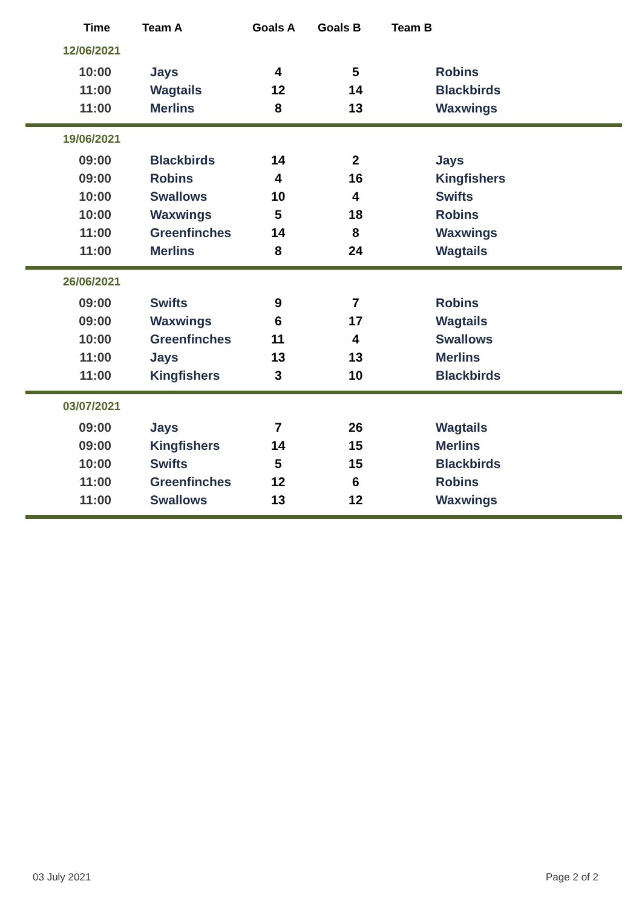| Time | Team A | Goals A | Goals B | Team B |
| --- | --- | --- | --- | --- |
| 12/06/2021 | | | | |
| 10:00 | Jays | 4 | 5 | Robins |
| 11:00 | Wagtails | 12 | 14 | Blackbirds |
| 11:00 | Merlins | 8 | 13 | Waxwings |
| 19/06/2021 | | | | |
| 09:00 | Blackbirds | 14 | 2 | Jays |
| 09:00 | Robins | 4 | 16 | Kingfishers |
| 10:00 | Swallows | 10 | 4 | Swifts |
| 10:00 | Waxwings | 5 | 18 | Robins |
| 11:00 | Greenfinches | 14 | 8 | Waxwings |
| 11:00 | Merlins | 8 | 24 | Wagtails |
| 26/06/2021 | | | | |
| 09:00 | Swifts | 9 | 7 | Robins |
| 09:00 | Waxwings | 6 | 17 | Wagtails |
| 10:00 | Greenfinches | 11 | 4 | Swallows |
| 11:00 | Jays | 13 | 13 | Merlins |
| 11:00 | Kingfishers | 3 | 10 | Blackbirds |
| 03/07/2021 | | | | |
| 09:00 | Jays | 7 | 26 | Wagtails |
| 09:00 | Kingfishers | 14 | 15 | Merlins |
| 10:00 | Swifts | 5 | 15 | Blackbirds |
| 11:00 | Greenfinches | 12 | 6 | Robins |
| 11:00 | Swallows | 13 | 12 | Waxwings |
03 July 2021 Page 2 of 2